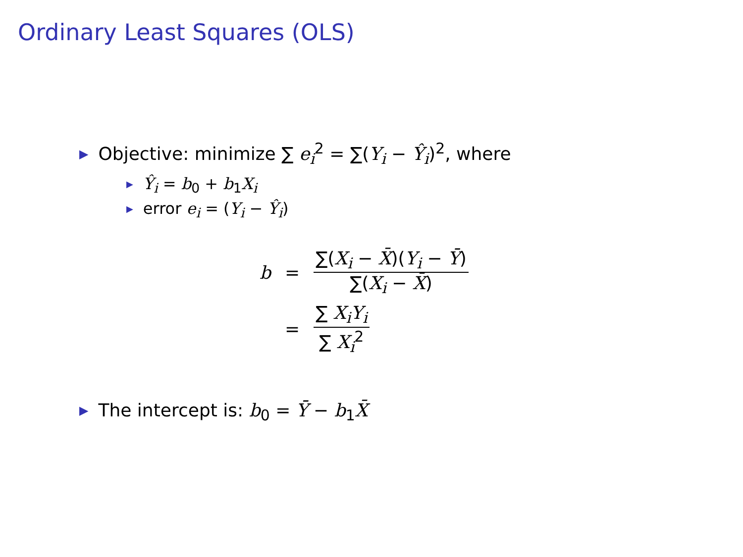Ordinary Least Squares (OLS)
▶ Objective: minimize ∑ e<sub>i</sub><sup>2</sup> = ∑(Y<sub>i</sub> − Ŷ<sub>i</sub>)<sup>2</sup>, where
▶ Ŷ<sub>i</sub> = b<sub>0</sub> + b<sub>1</sub>X<sub>i</sub>
▶ error e<sub>i</sub> = (Y<sub>i</sub> − Ŷ<sub>i</sub>)
| b | = | ∑( X<sub>i</sub> − X̄ )( Y<sub>i</sub> − Ȳ ) ∑( X<sub>i</sub> − X̄ ) |
| | = | ∑ X<sub>i</sub> Y<sub>i</sub> ∑ X<sub>i</sub><sup>2</sup> |
▶ The intercept is: b<sub>0</sub> = Ȳ − b<sub>1</sub>X̄